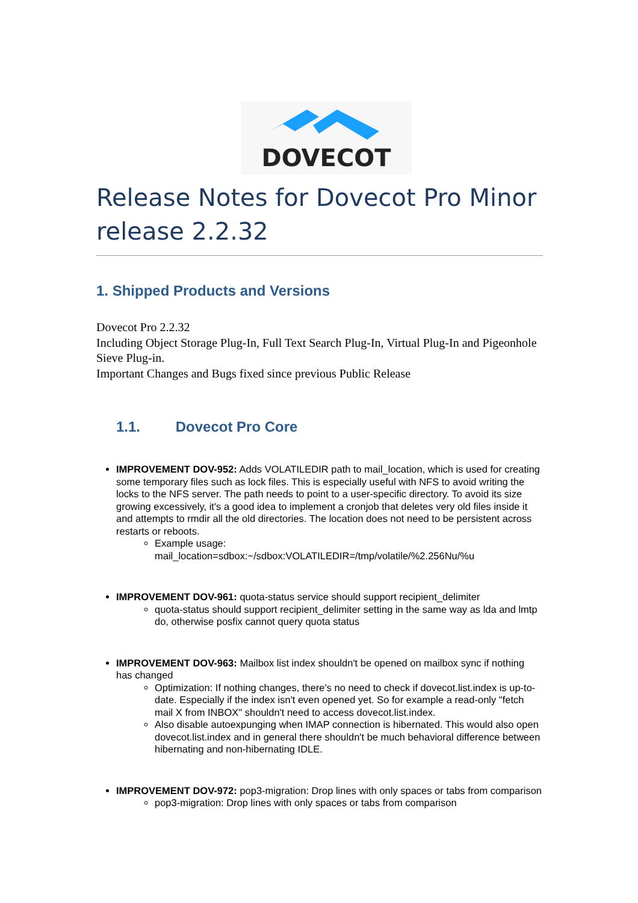DOVECOT
Release Notes for Dovecot Pro Minor release 2.2.32
1. Shipped Products and Versions
Dovecot Pro 2.2.32
Including Object Storage Plug-In, Full Text Search Plug-In, Virtual Plug-In and Pigeonhole Sieve Plug-in.
Important Changes and Bugs fixed since previous Public Release
1.1. Dovecot Pro Core
IMPROVEMENT DOV-952: Adds VOLATILEDIR path to mail_location, which is used for creating some temporary files such as lock files. This is especially useful with NFS to avoid writing the locks to the NFS server. The path needs to point to a user-specific directory. To avoid its size growing excessively, it's a good idea to implement a cronjob that deletes very old files inside it and attempts to rmdir all the old directories. The location does not need to be persistent across restarts or reboots.
Example usage: mail_location=sdbox:~/sdbox:VOLATILEDIR=/tmp/volatile/%2.256Nu/%u
IMPROVEMENT DOV-961: quota-status service should support recipient_delimiter
quota-status should support recipient_delimiter setting in the same way as lda and lmtp do, otherwise posfix cannot query quota status
IMPROVEMENT DOV-963: Mailbox list index shouldn't be opened on mailbox sync if nothing has changed
Optimization: If nothing changes, there's no need to check if dovecot.list.index is up-to-date. Especially if the index isn't even opened yet. So for example a read-only "fetch mail X from INBOX" shouldn't need to access dovecot.list.index.
Also disable autoexpunging when IMAP connection is hibernated. This would also open dovecot.list.index and in general there shouldn't be much behavioral difference between hibernating and non-hibernating IDLE.
IMPROVEMENT DOV-972: pop3-migration: Drop lines with only spaces or tabs from comparison
pop3-migration: Drop lines with only spaces or tabs from comparison